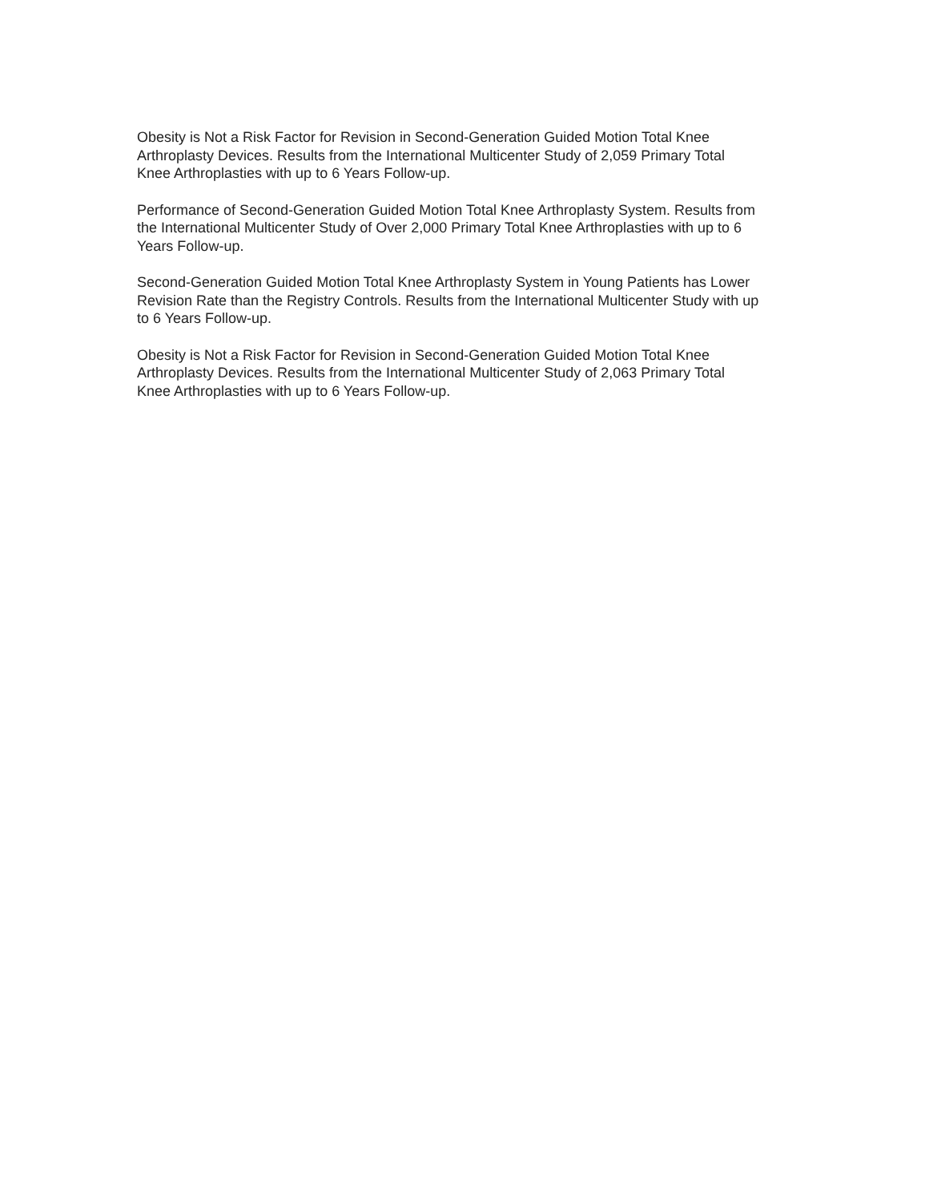Obesity is Not a Risk Factor for Revision in Second-Generation Guided Motion Total Knee
Arthroplasty Devices. Results from the International Multicenter Study of 2,059 Primary Total
Knee Arthroplasties with up to 6 Years Follow-up.
Performance of Second-Generation Guided Motion Total Knee Arthroplasty System. Results from
the International Multicenter Study of Over 2,000 Primary Total Knee Arthroplasties with up to 6
Years Follow-up.
Second-Generation Guided Motion Total Knee Arthroplasty System in Young Patients has Lower
Revision Rate than the Registry Controls. Results from the International Multicenter Study with up
to 6 Years Follow-up.
Obesity is Not a Risk Factor for Revision in Second-Generation Guided Motion Total Knee
Arthroplasty Devices. Results from the International Multicenter Study of 2,063 Primary Total
Knee Arthroplasties with up to 6 Years Follow-up.